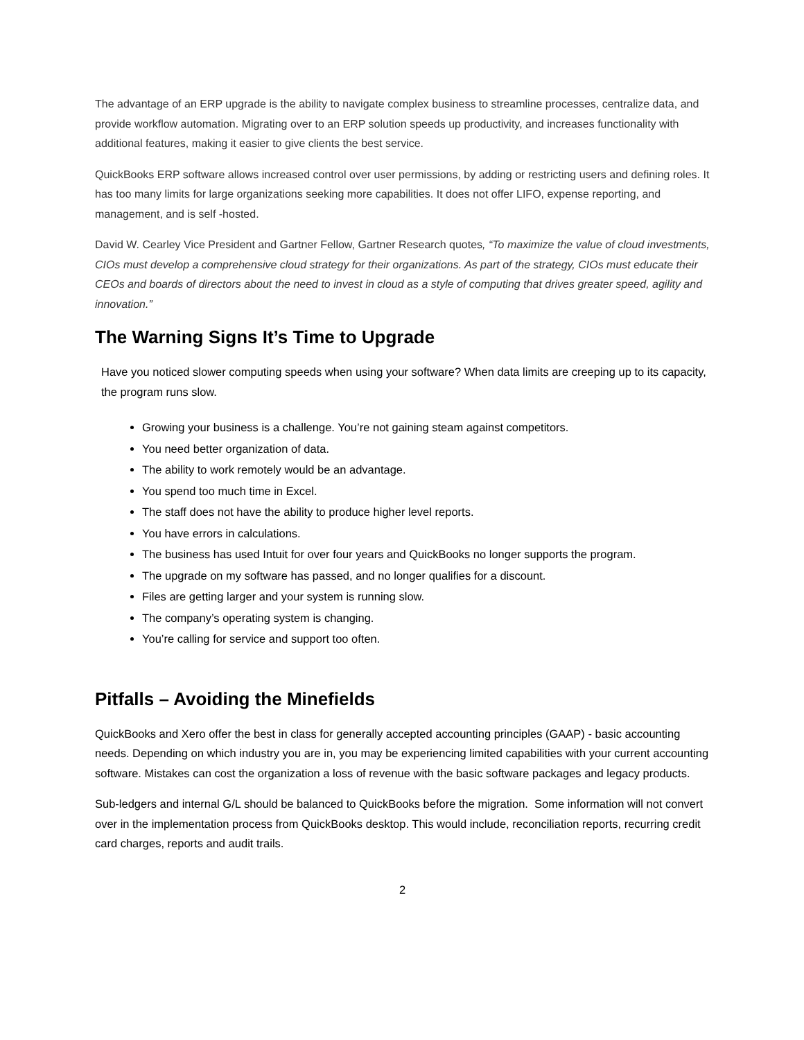The advantage of an ERP upgrade is the ability to navigate complex business to streamline processes, centralize data, and provide workflow automation. Migrating over to an ERP solution speeds up productivity, and increases functionality with additional features, making it easier to give clients the best service.
QuickBooks ERP software allows increased control over user permissions, by adding or restricting users and defining roles. It has too many limits for large organizations seeking more capabilities. It does not offer LIFO, expense reporting, and management, and is self -hosted.
David W. Cearley Vice President and Gartner Fellow, Gartner Research quotes, “To maximize the value of cloud investments, CIOs must develop a comprehensive cloud strategy for their organizations. As part of the strategy, CIOs must educate their CEOs and boards of directors about the need to invest in cloud as a style of computing that drives greater speed, agility and innovation.”
The Warning Signs It’s Time to Upgrade
Have you noticed slower computing speeds when using your software? When data limits are creeping up to its capacity, the program runs slow.
Growing your business is a challenge. You’re not gaining steam against competitors.
You need better organization of data.
The ability to work remotely would be an advantage.
You spend too much time in Excel.
The staff does not have the ability to produce higher level reports.
You have errors in calculations.
The business has used Intuit for over four years and QuickBooks no longer supports the program.
The upgrade on my software has passed, and no longer qualifies for a discount.
Files are getting larger and your system is running slow.
The company’s operating system is changing.
You’re calling for service and support too often.
Pitfalls – Avoiding the Minefields
QuickBooks and Xero offer the best in class for generally accepted accounting principles (GAAP) - basic accounting needs. Depending on which industry you are in, you may be experiencing limited capabilities with your current accounting software. Mistakes can cost the organization a loss of revenue with the basic software packages and legacy products.
Sub-ledgers and internal G/L should be balanced to QuickBooks before the migration. Some information will not convert over in the implementation process from QuickBooks desktop. This would include, reconciliation reports, recurring credit card charges, reports and audit trails.
2